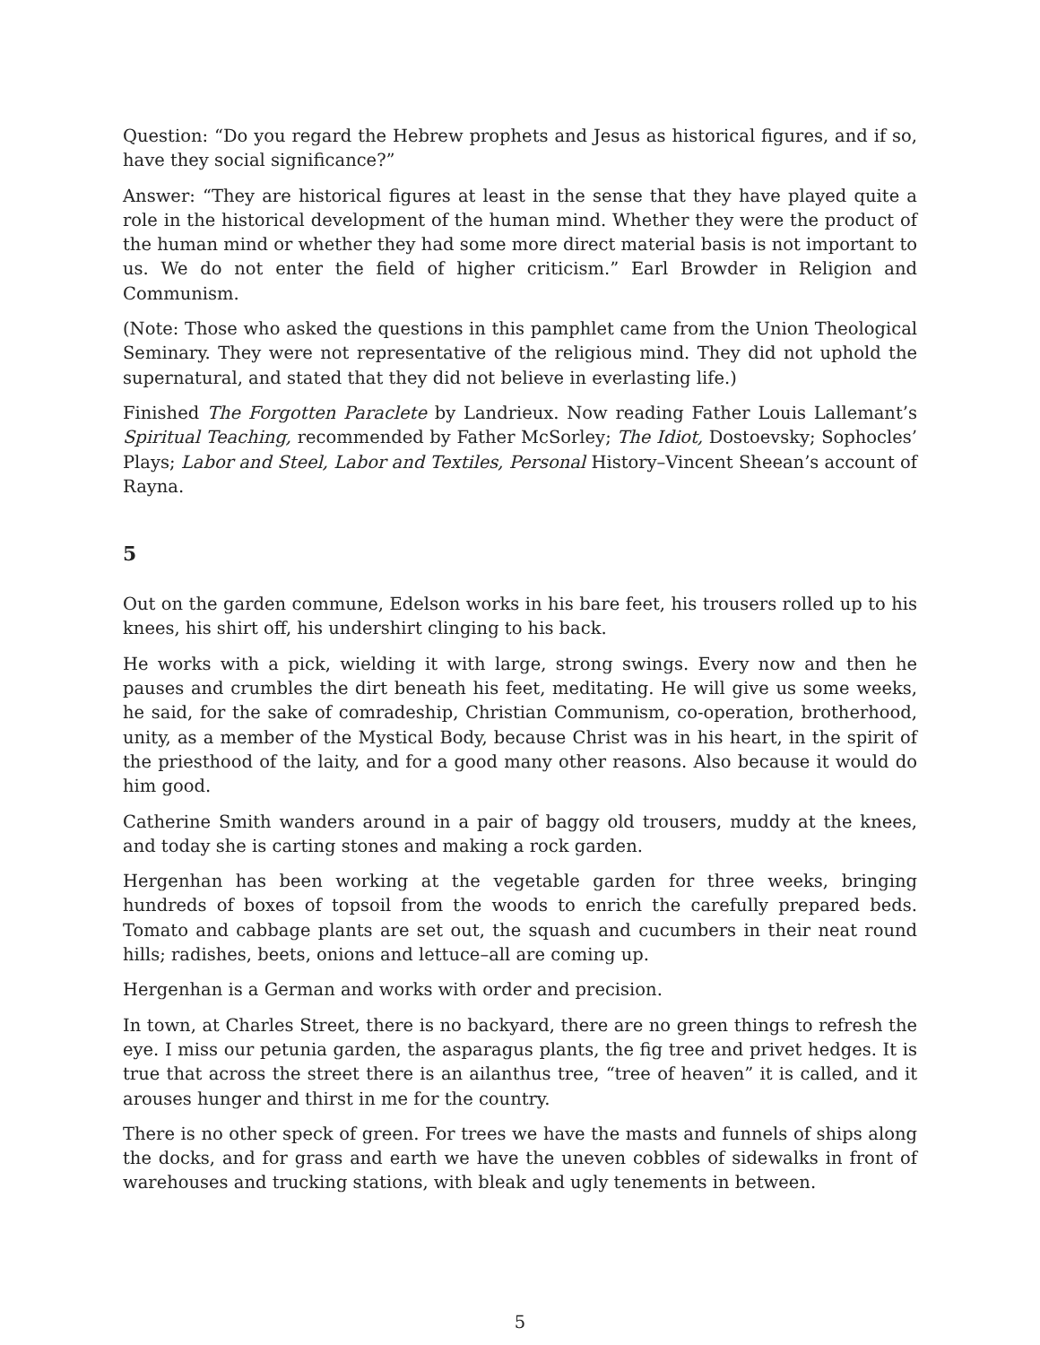Question: “Do you regard the Hebrew prophets and Jesus as historical figures, and if so, have they social significance?”
Answer: “They are historical figures at least in the sense that they have played quite a role in the historical development of the human mind. Whether they were the product of the human mind or whether they had some more direct material basis is not important to us. We do not enter the field of higher criticism.” Earl Browder in Religion and Communism.
(Note: Those who asked the questions in this pamphlet came from the Union Theological Seminary. They were not representative of the religious mind. They did not uphold the supernatural, and stated that they did not believe in everlasting life.)
Finished The Forgotten Paraclete by Landrieux. Now reading Father Louis Lallemant’s Spiritual Teaching, recommended by Father McSorley; The Idiot, Dostoevsky; Sophocles’ Plays; Labor and Steel, Labor and Textiles, Personal History–Vincent Sheean’s account of Rayna.
5
Out on the garden commune, Edelson works in his bare feet, his trousers rolled up to his knees, his shirt off, his undershirt clinging to his back.
He works with a pick, wielding it with large, strong swings. Every now and then he pauses and crumbles the dirt beneath his feet, meditating. He will give us some weeks, he said, for the sake of comradeship, Christian Communism, co-operation, brotherhood, unity, as a member of the Mystical Body, because Christ was in his heart, in the spirit of the priesthood of the laity, and for a good many other reasons. Also because it would do him good.
Catherine Smith wanders around in a pair of baggy old trousers, muddy at the knees, and today she is carting stones and making a rock garden.
Hergenhan has been working at the vegetable garden for three weeks, bringing hundreds of boxes of topsoil from the woods to enrich the carefully prepared beds. Tomato and cabbage plants are set out, the squash and cucumbers in their neat round hills; radishes, beets, onions and lettuce–all are coming up.
Hergenhan is a German and works with order and precision.
In town, at Charles Street, there is no backyard, there are no green things to refresh the eye. I miss our petunia garden, the asparagus plants, the fig tree and privet hedges. It is true that across the street there is an ailanthus tree, “tree of heaven” it is called, and it arouses hunger and thirst in me for the country.
There is no other speck of green. For trees we have the masts and funnels of ships along the docks, and for grass and earth we have the uneven cobbles of sidewalks in front of warehouses and trucking stations, with bleak and ugly tenements in between.
5